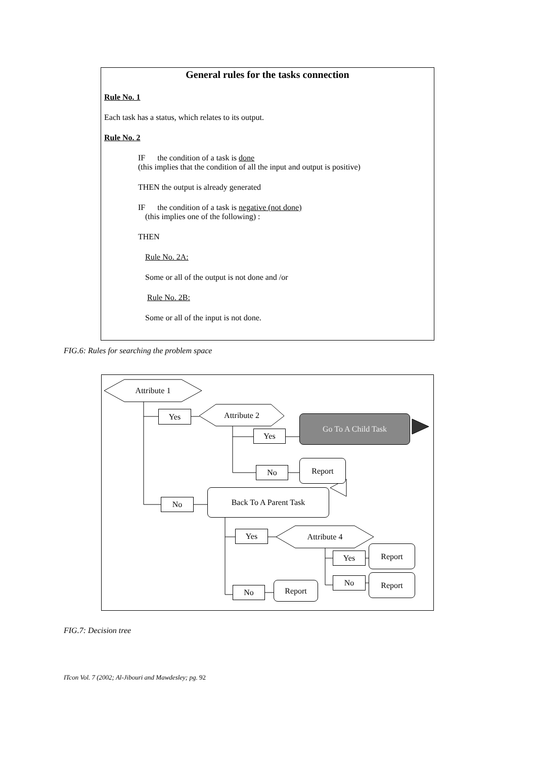General rules for the tasks connection
Rule No. 1
Each task has a status, which relates to its output.
Rule No. 2
IF the condition of a task is done
(this implies that the condition of all the input and output is positive)
THEN the output is already generated
IF the condition of a task is negative (not done)
(this implies one of the following) :
THEN
Rule No. 2A:
Some or all of the output is not done and /or
Rule No. 2B:
Some or all of the input is not done.
FIG.6: Rules for searching the problem space
Attribute 1
Yes Attribute 2
Go To A Child Task
Yes
No
Report
No
Back To A Parent Task
Yes Attribute 4
Yes
Report
No Report
No
Report
FIG.7: Decision tree
ITcon Vol. 7 (2002; Al-Jibouri and Mawdesley; pg. 92